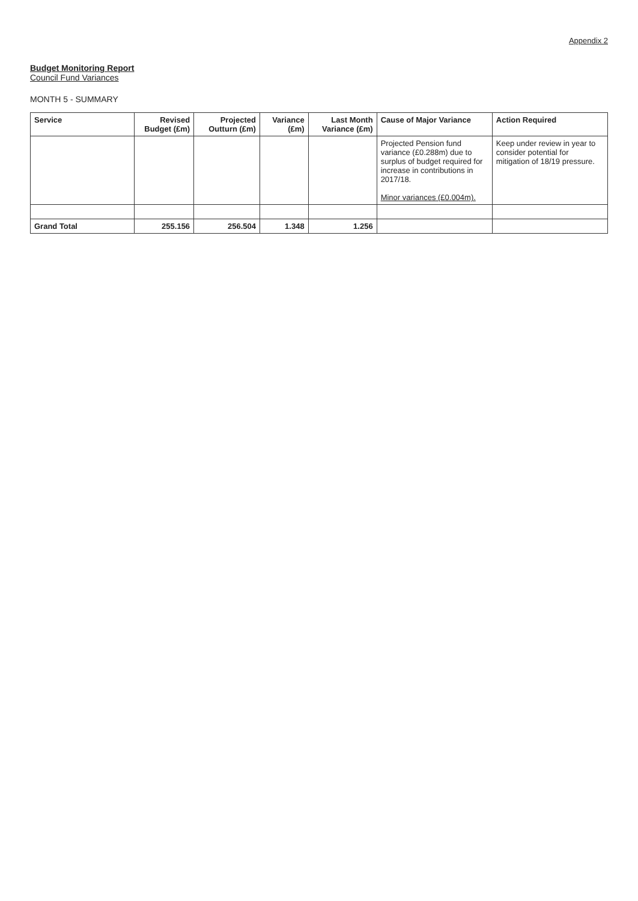Appendix 2
Budget Monitoring Report
Council Fund Variances
MONTH 5 - SUMMARY
| Service | Revised Budget (£m) | Projected Outturn (£m) | Variance (£m) | Last Month Variance (£m) | Cause of Major Variance | Action Required |
| --- | --- | --- | --- | --- | --- | --- |
| | | | | | Projected Pension fund variance (£0.288m) due to surplus of budget required for increase in contributions in 2017/18. Minor variances (£0.004m). | Keep under review in year to consider potential for mitigation of 18/19 pressure. |
| Grand Total | 255.156 | 256.504 | 1.348 | 1.256 | | |